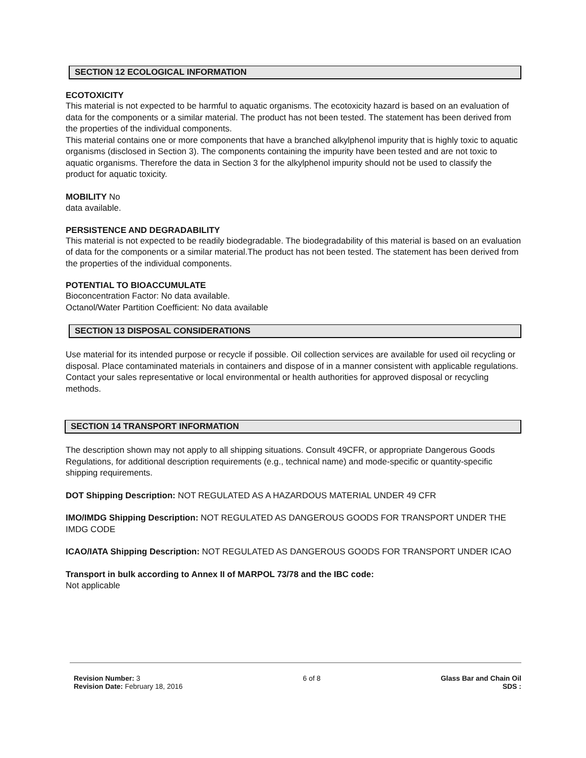SECTION 12 ECOLOGICAL INFORMATION
ECOTOXICITY
This material is not expected to be harmful to aquatic organisms. The ecotoxicity hazard is based on an evaluation of data for the components or a similar material. The product has not been tested. The statement has been derived from the properties of the individual components.
This material contains one or more components that have a branched alkylphenol impurity that is highly toxic to aquatic organisms (disclosed in Section 3). The components containing the impurity have been tested and are not toxic to aquatic organisms. Therefore the data in Section 3 for the alkylphenol impurity should not be used to classify the product for aquatic toxicity.
MOBILITY No
data available.
PERSISTENCE AND DEGRADABILITY
This material is not expected to be readily biodegradable. The biodegradability of this material is based on an evaluation of data for the components or a similar material.The product has not been tested. The statement has been derived from the properties of the individual components.
POTENTIAL TO BIOACCUMULATE
Bioconcentration Factor: No data available.
Octanol/Water Partition Coefficient: No data available
SECTION 13 DISPOSAL CONSIDERATIONS
Use material for its intended purpose or recycle if possible. Oil collection services are available for used oil recycling or disposal. Place contaminated materials in containers and dispose of in a manner consistent with applicable regulations. Contact your sales representative or local environmental or health authorities for approved disposal or recycling methods.
SECTION 14 TRANSPORT INFORMATION
The description shown may not apply to all shipping situations. Consult 49CFR, or appropriate Dangerous Goods Regulations, for additional description requirements (e.g., technical name) and mode-specific or quantity-specific shipping requirements.
DOT Shipping Description: NOT REGULATED AS A HAZARDOUS MATERIAL UNDER 49 CFR
IMO/IMDG Shipping Description: NOT REGULATED AS DANGEROUS GOODS FOR TRANSPORT UNDER THE IMDG CODE
ICAO/IATA Shipping Description: NOT REGULATED AS DANGEROUS GOODS FOR TRANSPORT UNDER ICAO
Transport in bulk according to Annex II of MARPOL 73/78 and the IBC code:
Not applicable
Revision Number: 3
Revision Date: February 18, 2016
6 of 8 Glass Bar and Chain Oil
SDS :